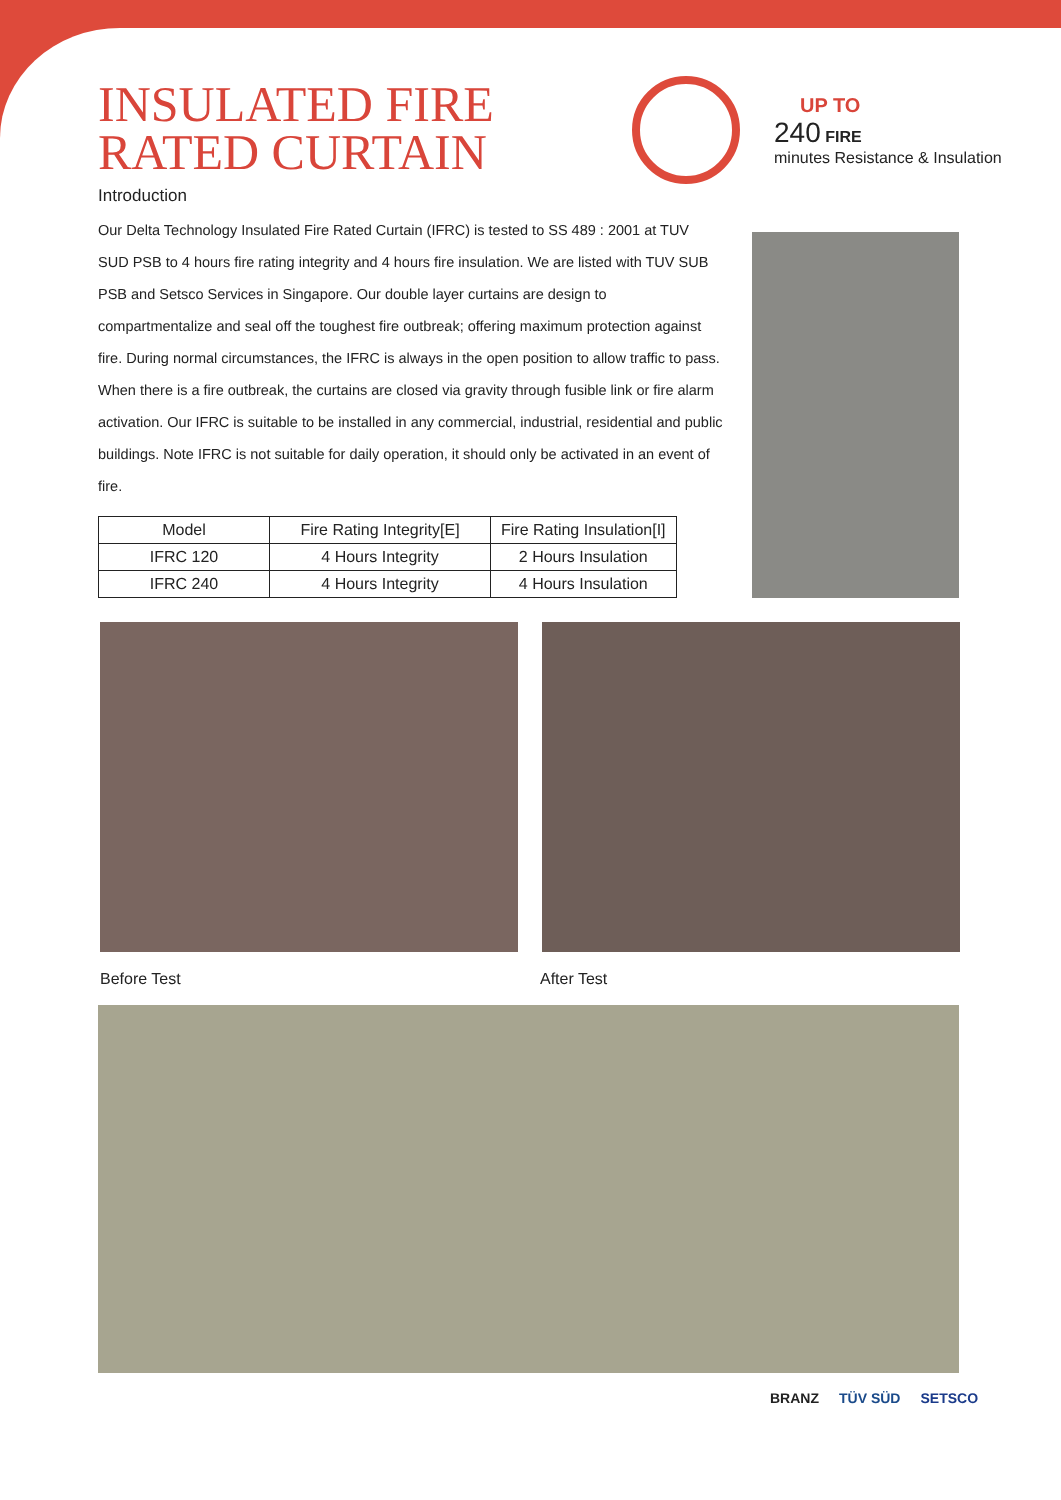INSULATED FIRE RATED CURTAIN
Introduction
Our Delta Technology Insulated Fire Rated Curtain (IFRC) is tested to SS 489 : 2001 at TUV SUD PSB to 4 hours fire rating integrity and 4 hours fire insulation. We are listed with TUV SUB PSB and Setsco Services in Singapore. Our double layer curtains are design to compartmentalize and seal off the toughest fire outbreak; offering maximum protection against fire. During normal circumstances, the IFRC is always in the open position to allow traffic to pass. When there is a fire outbreak, the curtains are closed via gravity through fusible link or fire alarm activation. Our IFRC is suitable to be installed in any commercial, industrial, residential and public buildings. Note IFRC is not suitable for daily operation, it should only be activated in an event of fire.
| Model | Fire Rating Integrity[E] | Fire Rating Insulation[I] |
| --- | --- | --- |
| IFRC 120 | 4 Hours Integrity | 2 Hours Insulation |
| IFRC 240 | 4 Hours Integrity | 4 Hours Insulation |
UP TO
240 FIRE
minutes Resistance & Insulation
Before Test After Test
BRANZ TÜV SÜD SETSCO